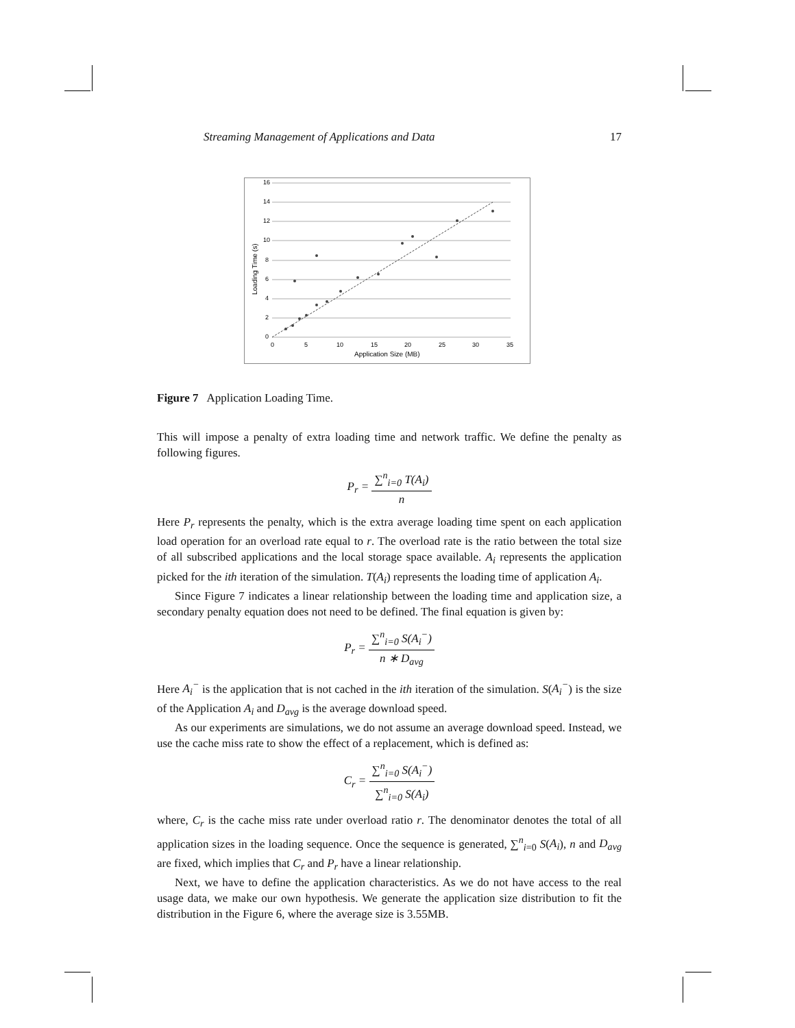Streaming Management of Applications and Data 17
16
14
12
10
8
6
4
2
0
0
5
10
15
20
25
30
35
Application Size (MB)
Loading Time (s)
Figure 7 Application Loading Time.
This will impose a penalty of extra loading time and network traffic. We define the penalty as following figures.
P<sub>r</sub> = ∑<sup>n</sup><sub>i=0</sub> T(A<sub>i</sub>) n
Here P<sub>r</sub> represents the penalty, which is the extra average loading time spent on each application load operation for an overload rate equal to r. The overload rate is the ratio between the total size of all subscribed applications and the local storage space available. A<sub>i</sub> represents the application picked for the ith iteration of the simulation. T(A<sub>i</sub>) represents the loading time of application A<sub>i</sub>.
Since Figure 7 indicates a linear relationship between the loading time and application size, a secondary penalty equation does not need to be defined. The final equation is given by:
P<sub>r</sub> = ∑<sup>n</sup><sub>i=0</sub> S(A<sub>i</sub><sup>−</sup>) n ∗ D<sub>avg</sub>
Here A<sub>i</sub><sup>−</sup> is the application that is not cached in the ith iteration of the simulation. S(A<sub>i</sub><sup>−</sup>) is the size of the Application A<sub>i</sub> and D<sub>avg</sub> is the average download speed.
As our experiments are simulations, we do not assume an average download speed. Instead, we use the cache miss rate to show the effect of a replacement, which is defined as:
C<sub>r</sub> = ∑<sup>n</sup><sub>i=0</sub> S(A<sub>i</sub><sup>−</sup>) ∑<sup>n</sup><sub>i=0</sub> S(A<sub>i</sub>)
where, C<sub>r</sub> is the cache miss rate under overload ratio r. The denominator denotes the total of all application sizes in the loading sequence. Once the sequence is generated, ∑<sup>n</sup><sub>i=0</sub> S(A<sub>i</sub>), n and D<sub>avg</sub> are fixed, which implies that C<sub>r</sub> and P<sub>r</sub> have a linear relationship.
Next, we have to define the application characteristics. As we do not have access to the real usage data, we make our own hypothesis. We generate the application size distribution to fit the distribution in the Figure 6, where the average size is 3.55MB.